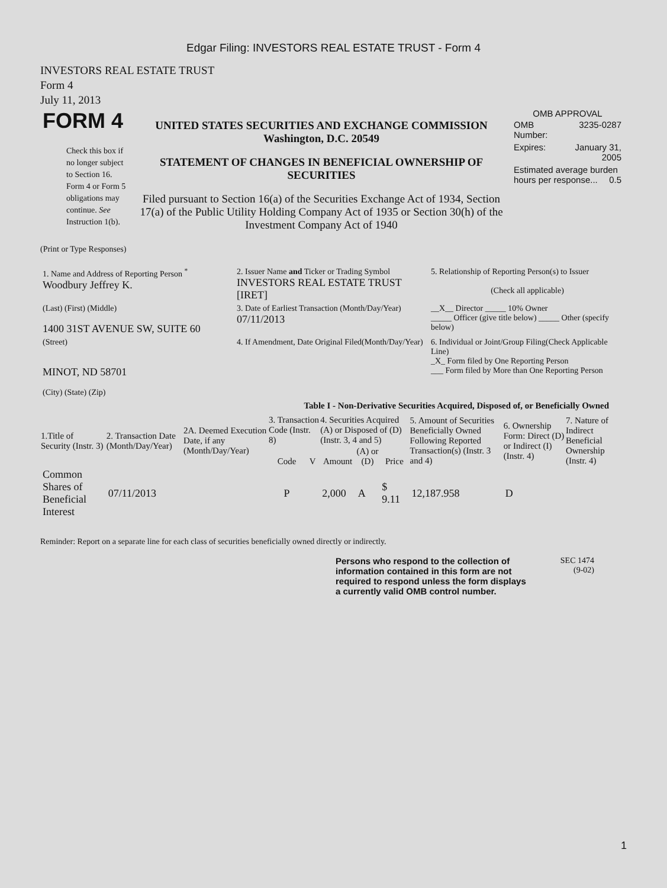Edgar Filing: INVESTORS REAL ESTATE TRUST - Form 4
INVESTORS REAL ESTATE TRUST
Form 4
July 11, 2013
| FORM 4 Check this box if no longer subject to Section 16. Form 4 or Form 5 obligations may continue. See Instruction 1(b). | UNITED STATES SECURITIES AND EXCHANGE COMMISSION Washington, D.C. 20549 STATEMENT OF CHANGES IN BENEFICIAL OWNERSHIP OF SECURITIES Filed pursuant to Section 16(a) of the Securities Exchange Act of 1934, Section 17(a) of the Public Utility Holding Company Act of 1935 or Section 30(h) of the Investment Company Act of 1940 | OMB APPROVAL / OMB Number: / 3235-0287 / / Expires: / January 31, 2005 / / Estimated average burden hours per response... 0.5 / / |
(Print or Type Responses)
| 1. Name and Address of Reporting Person <sup>*</sup> Woodbury Jeffrey K. | 2. Issuer Name and Ticker or Trading Symbol INVESTORS REAL ESTATE TRUST [IRET] | 5. Relationship of Reporting Person(s) to Issuer (Check all applicable) |
| (Last) (First) (Middle) 1400 31ST AVENUE SW, SUITE 60 | 3. Date of Earliest Transaction (Month/Day/Year) 07/11/2013 | __X__ Director _____ 10% Owner _____ Officer (give title below) _____ Other (specify below) |
| (Street) MINOT, ND 58701 (City) (State) (Zip) | 4. If Amendment, Date Original Filed(Month/Day/Year) | 6. Individual or Joint/Group Filing(Check Applicable Line) _X_ Form filed by One Reporting Person ___ Form filed by More than One Reporting Person |
Table I - Non-Derivative Securities Acquired, Disposed of, or Beneficially Owned
| 1.Title of Security (Instr. 3) | 2. Transaction Date (Month/Day/Year) | 2A. Deemed Execution Date, if any (Month/Day/Year) | 3. Transaction Code (Instr. 8) | | 4. Securities Acquired (A) or Disposed of (D) (Instr. 3, 4 and 5) | | | 5. Amount of Securities Beneficially Owned Following Reported Transaction(s) (Instr. 3 and 4) | 6. Ownership Form: Direct (D) or Indirect (I) (Instr. 4) | 7. Nature of Indirect Beneficial Ownership (Instr. 4) |
| --- | --- | --- | --- | --- | --- | --- | --- | --- | --- | --- |
| | | | Code | V | Amount | (A) or (D) | Price | | | |
| Common Shares of Beneficial Interest | 07/11/2013 | | P | | 2,000 | A | $ 9.11 | 12,187.958 | D | |
Reminder: Report on a separate line for each class of securities beneficially owned directly or indirectly.
| Persons who respond to the collection of information contained in this form are not required to respond unless the form displays a currently valid OMB control number. | SEC 1474 (9-02) |
1